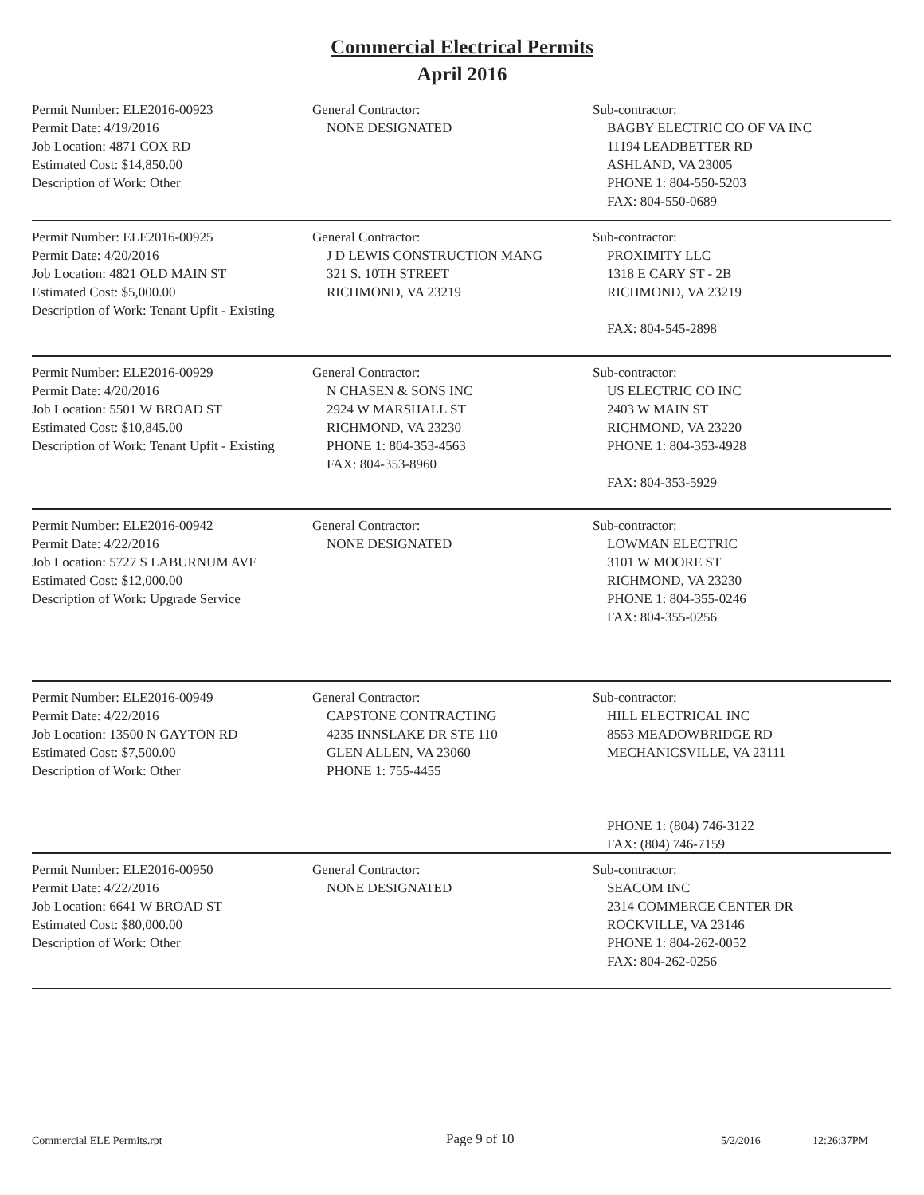Commercial Electrical Permits
April 2016
Permit Number: ELE2016-00923
Permit Date: 4/19/2016
Job Location: 4871 COX RD
Estimated Cost: $14,850.00
Description of Work: Other
General Contractor:
NONE DESIGNATED
Sub-contractor:
BAGBY ELECTRIC CO OF VA INC
11194 LEADBETTER RD
ASHLAND, VA 23005
PHONE 1: 804-550-5203
FAX: 804-550-0689
Permit Number: ELE2016-00925
Permit Date: 4/20/2016
Job Location: 4821 OLD MAIN ST
Estimated Cost: $5,000.00
Description of Work: Tenant Upfit - Existing
General Contractor:
J D LEWIS CONSTRUCTION MANG
321 S. 10TH STREET
RICHMOND, VA 23219
Sub-contractor:
PROXIMITY LLC
1318 E CARY ST - 2B
RICHMOND, VA 23219
FAX: 804-545-2898
Permit Number: ELE2016-00929
Permit Date: 4/20/2016
Job Location: 5501 W BROAD ST
Estimated Cost: $10,845.00
Description of Work: Tenant Upfit - Existing
General Contractor:
N CHASEN & SONS INC
2924 W MARSHALL ST
RICHMOND, VA 23230
PHONE 1: 804-353-4563
FAX: 804-353-8960
Sub-contractor:
US ELECTRIC CO INC
2403 W MAIN ST
RICHMOND, VA 23220
PHONE 1: 804-353-4928
FAX: 804-353-5929
Permit Number: ELE2016-00942
Permit Date: 4/22/2016
Job Location: 5727 S LABURNUM AVE
Estimated Cost: $12,000.00
Description of Work: Upgrade Service
General Contractor:
NONE DESIGNATED
Sub-contractor:
LOWMAN ELECTRIC
3101 W MOORE ST
RICHMOND, VA 23230
PHONE 1: 804-355-0246
FAX: 804-355-0256
Permit Number: ELE2016-00949
Permit Date: 4/22/2016
Job Location: 13500 N GAYTON RD
Estimated Cost: $7,500.00
Description of Work: Other
General Contractor:
CAPSTONE CONTRACTING
4235 INNSLAKE DR STE 110
GLEN ALLEN, VA 23060
PHONE 1: 755-4455
Sub-contractor:
HILL ELECTRICAL INC
8553 MEADOWBRIDGE RD
MECHANICSVILLE, VA 23111
PHONE 1: (804) 746-3122
FAX: (804) 746-7159
Permit Number: ELE2016-00950
Permit Date: 4/22/2016
Job Location: 6641 W BROAD ST
Estimated Cost: $80,000.00
Description of Work: Other
General Contractor:
NONE DESIGNATED
Sub-contractor:
SEACOM INC
2314 COMMERCE CENTER DR
ROCKVILLE, VA 23146
PHONE 1: 804-262-0052
FAX: 804-262-0256
Commercial ELE Permits.rpt Page 9 of 10 5/2/2016 12:26:37PM